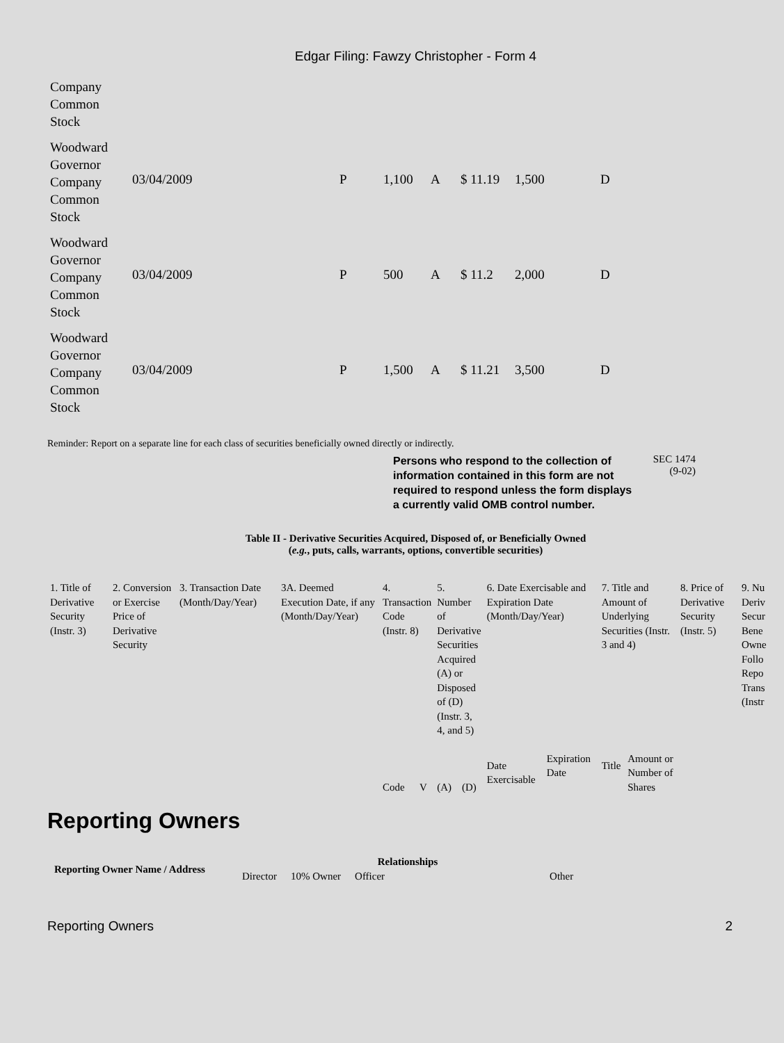Edgar Filing: Fawzy Christopher - Form 4
| Company Common Stock | | | | | | | |
| Woodward Governor Company Common Stock | 03/04/2009 | P | 1,100 | A | $ 11.19 | 1,500 | D |
| Woodward Governor Company Common Stock | 03/04/2009 | P | 500 | A | $ 11.2 | 2,000 | D |
| Woodward Governor Company Common Stock | 03/04/2009 | P | 1,500 | A | $ 11.21 | 3,500 | D |
Reminder: Report on a separate line for each class of securities beneficially owned directly or indirectly.
Persons who respond to the collection of information contained in this form are not required to respond unless the form displays a currently valid OMB control number.
SEC 1474
(9-02)
Table II - Derivative Securities Acquired, Disposed of, or Beneficially Owned
(e.g., puts, calls, warrants, options, convertible securities)
| 1. Title of Derivative Security (Instr. 3) | 2. Conversion or Exercise Price of Derivative Security | 3. Transaction Date (Month/Day/Year) | 3A. Deemed Execution Date, if any (Month/Day/Year) | 4. Transaction Code (Instr. 8) | | 5. Number of Derivative Securities Acquired (A) or Disposed of (D) (Instr. 3, 4, and 5) | | 6. Date Exercisable and Expiration Date (Month/Day/Year) | | 7. Title and Amount of Underlying Securities (Instr. 3 and 4) | | 8. Price of Derivative Security (Instr. 5) | 9. Nu Deriv Secur Bene Owne Follo Repo Trans (Instr |
| | | | | Code | V | (A) | (D) | Date Exercisable | Expiration Date | Title | Amount or Number of Shares | | |
Reporting Owners
| Reporting Owner Name / Address | Relationships | | | |
| | Director | 10% Owner | Officer | Other |
Reporting Owners 2